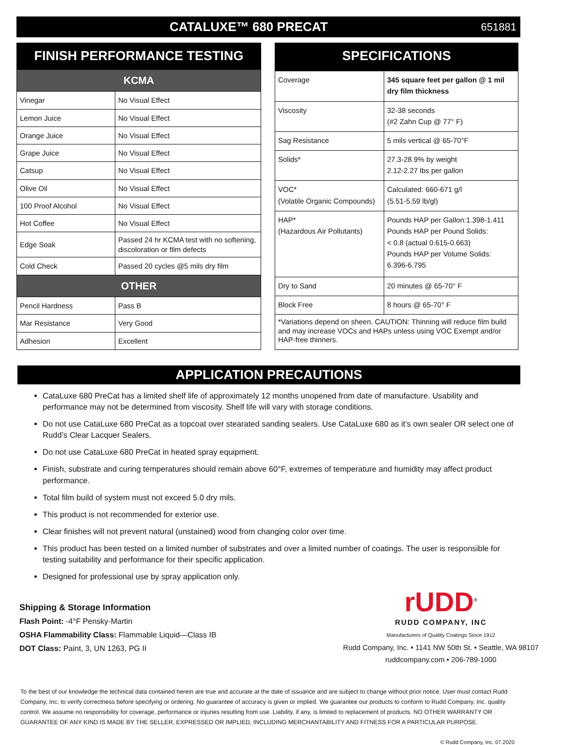CATALUXE™ 680 PRECAT
651881
| FINISH PERFORMANCE TESTING | |
| KCMA | |
| Vinegar | No Visual Effect |
| Lemon Juice | No Visual Effect |
| Orange Juice | No Visual Effect |
| Grape Juice | No Visual Effect |
| Catsup | No Visual Effect |
| Olive Oil | No Visual Effect |
| 100 Proof Alcohol | No Visual Effect |
| Hot Coffee | No Visual Effect |
| Edge Soak | Passed 24 hr KCMA test with no softening, discoloration or film defects |
| Cold Check | Passed 20 cycles @5 mils dry film |
| OTHER | |
| Pencil Hardness | Pass B |
| Mar Resistance | Very Good |
| Adhesion | Excellent |
| SPECIFICATIONS | |
| Coverage | 345 square feet per gallon @ 1 mil dry film thickness |
| Viscosity | 32-38 seconds (#2 Zahn Cup @ 77° F) |
| Sag Resistance | 5 mils vertical @ 65-70°F |
| Solids* | 27.3-28.9% by weight 2.12-2.27 lbs per gallon |
| VOC* (Volatile Organic Compounds) | Calculated: 660-671 g/l (5.51-5.59 lb/gl) |
| HAP* (Hazardous Air Pollutants) | Pounds HAP per Gallon:1.398-1.411 Pounds HAP per Pound Solids: < 0.8 (actual 0.615-0.663) Pounds HAP per Volume Solids: 6.396-6.795 |
| Dry to Sand | 20 minutes @ 65-70° F |
| Block Free | 8 hours @ 65-70° F |
| *Variations depend on sheen. CAUTION: Thinning will reduce film build and may increase VOCs and HAPs unless using VOC Exempt and/or HAP-free thinners. | |
APPLICATION PRECAUTIONS
CataLuxe 680 PreCat has a limited shelf life of approximately 12 months unopened from date of manufacture. Usability and performance may not be determined from viscosity. Shelf life will vary with storage conditions.
Do not use CataLuxe 680 PreCat as a topcoat over stearated sanding sealers. Use CataLuxe 680 as it’s own sealer OR select one of Rudd’s Clear Lacquer Sealers.
Do not use CataLuxe 680 PreCat in heated spray equipment.
Finish, substrate and curing temperatures should remain above 60°F, extremes of temperature and humidity may affect product performance.
Total film build of system must not exceed 5.0 dry mils.
This product is not recommended for exterior use.
Clear finishes will not prevent natural (unstained) wood from changing color over time.
This product has been tested on a limited number of substrates and over a limited number of coatings. The user is responsible for testing suitability and performance for their specific application.
Designed for professional use by spray application only.
Shipping & Storage Information
Flash Point: -4°F Pensky-Martin
OSHA Flammability Class: Flammable Liquid—Class IB
DOT Class: Paint, 3, UN 1263, PG II
rUDD<sup>®</sup>
RUDD COMPANY, INC
Manufacturers of Quality Coatings Since 1912
Rudd Company, Inc. • 1141 NW 50th St. • Seattle, WA 98107
ruddcompany.com • 206-789-1000
To the best of our knowledge the technical data contained herein are true and accurate at the date of issuance and are subject to change without prior notice. User must contact Rudd Company, Inc. to verify correctness before specifying or ordering. No guarantee of accuracy is given or implied. We guarantee our products to conform to Rudd Company, Inc. quality control. We assume no responsibility for coverage, performance or injuries resulting from use. Liability, if any, is limited to replacement of products. NO OTHER WARRANTY OR GUARANTEE OF ANY KIND IS MADE BY THE SELLER, EXPRESSED OR IMPLIED, INCLUDING MERCHANTABILITY AND FITNESS FOR A PARTICULAR PURPOSE.
© Rudd Company, Inc. 07.2020